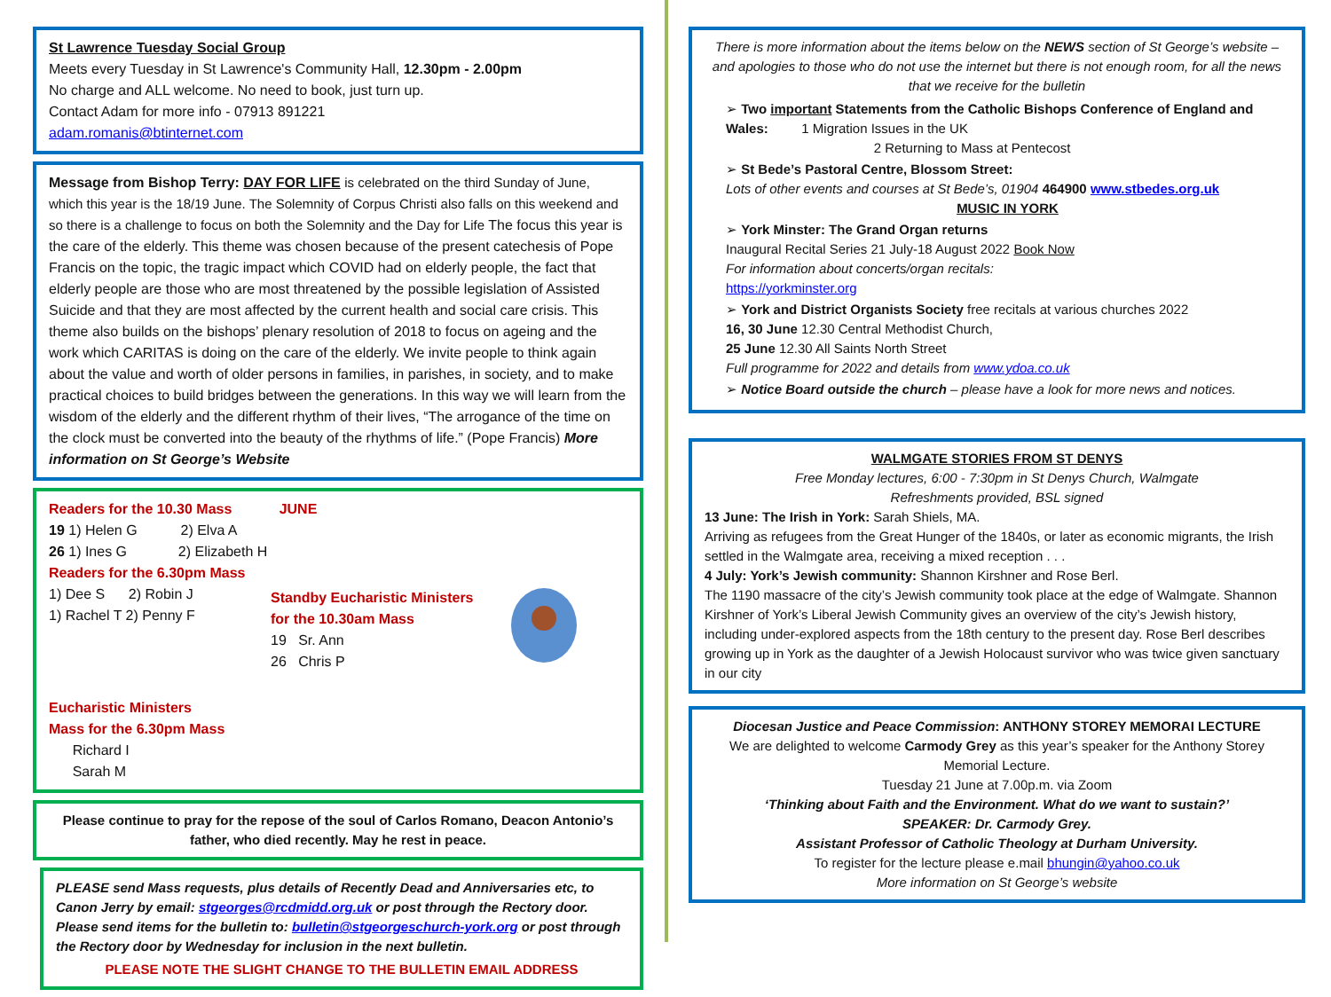St Lawrence Tuesday Social Group
Meets every Tuesday in St Lawrence's Community Hall, 12.30pm - 2.00pm
No charge and ALL welcome. No need to book, just turn up.
Contact Adam for more info - 07913 891221
adam.romanis@btinternet.com
Message from Bishop Terry: DAY FOR LIFE is celebrated on the third Sunday of June, which this year is the 18/19 June. The Solemnity of Corpus Christi also falls on this weekend and so there is a challenge to focus on both the Solemnity and the Day for Life The focus this year is the care of the elderly. This theme was chosen because of the present catechesis of Pope Francis on the topic, the tragic impact which COVID had on elderly people, the fact that elderly people are those who are most threatened by the possible legislation of Assisted Suicide and that they are most affected by the current health and social care crisis. This theme also builds on the bishops’ plenary resolution of 2018 to focus on ageing and the work which CARITAS is doing on the care of the elderly. We invite people to think again about the value and worth of older persons in families, in parishes, in society, and to make practical choices to build bridges between the generations. In this way we will learn from the wisdom of the elderly and the different rhythm of their lives, “The arrogance of the time on the clock must be converted into the beauty of the rhythms of life.” (Pope Francis) More information on St George’s Website
Readers for the 10.30 Mass JUNE
19 1) Helen G 2) Elva A
26 1) Ines G 2) Elizabeth H
Readers for the 6.30pm Mass
1) Dee S 2) Robin J
1) Rachel T 2) Penny F
Standby Eucharistic Ministers
for the 10.30am Mass
19 Sr. Ann
26 Chris P
Eucharistic Ministers
Mass for the 6.30pm Mass
Richard I
Sarah M
Please continue to pray for the repose of the soul of Carlos Romano, Deacon Antonio’s father, who died recently. May he rest in peace.
PLEASE send Mass requests, plus details of Recently Dead and Anniversaries etc, to Canon Jerry by email: stgeorges@rcdmidd.org.uk or post through the Rectory door.
Please send items for the bulletin to: bulletin@stgeorgeschurch-york.org or post through the Rectory door by Wednesday for inclusion in the next bulletin.
PLEASE NOTE THE SLIGHT CHANGE TO THE BULLETIN EMAIL ADDRESS
There is more information about the items below on the NEWS section of St George’s website – and apologies to those who do not use the internet but there is not enough room, for all the news that we receive for the bulletin
➢ Two important Statements from the Catholic Bishops Conference of England and Wales: 1 Migration Issues in the UK
2 Returning to Mass at Pentecost
➢ St Bede’s Pastoral Centre, Blossom Street:
Lots of other events and courses at St Bede’s, 01904 464900 www.stbedes.org.uk
MUSIC IN YORK
➢ York Minster: The Grand Organ returns
Inaugural Recital Series 21 July-18 August 2022 Book Now
For information about concerts/organ recitals:
https://yorkminster.org
➢ York and District Organists Society free recitals at various churches 2022
16, 30 June 12.30 Central Methodist Church,
25 June 12.30 All Saints North Street
Full programme for 2022 and details from www.ydoa.co.uk
➢ Notice Board outside the church – please have a look for more news and notices.
WALMGATE STORIES FROM ST DENYS
Free Monday lectures, 6:00 - 7:30pm in St Denys Church, Walmgate
Refreshments provided, BSL signed
13 June: The Irish in York: Sarah Shiels, MA.
Arriving as refugees from the Great Hunger of the 1840s, or later as economic migrants, the Irish settled in the Walmgate area, receiving a mixed reception . . .
4 July: York’s Jewish community: Shannon Kirshner and Rose Berl.
The 1190 massacre of the city’s Jewish community took place at the edge of Walmgate. Shannon Kirshner of York’s Liberal Jewish Community gives an overview of the city’s Jewish history, including under-explored aspects from the 18th century to the present day. Rose Berl describes growing up in York as the daughter of a Jewish Holocaust survivor who was twice given sanctuary in our city
Diocesan Justice and Peace Commission: ANTHONY STOREY MEMORAI LECTURE
We are delighted to welcome Carmody Grey as this year’s speaker for the Anthony Storey Memorial Lecture.
Tuesday 21 June at 7.00p.m. via Zoom
‘Thinking about Faith and the Environment. What do we want to sustain?’
SPEAKER: Dr. Carmody Grey.
Assistant Professor of Catholic Theology at Durham University.
To register for the lecture please e.mail bhungin@yahoo.co.uk
More information on St George’s website